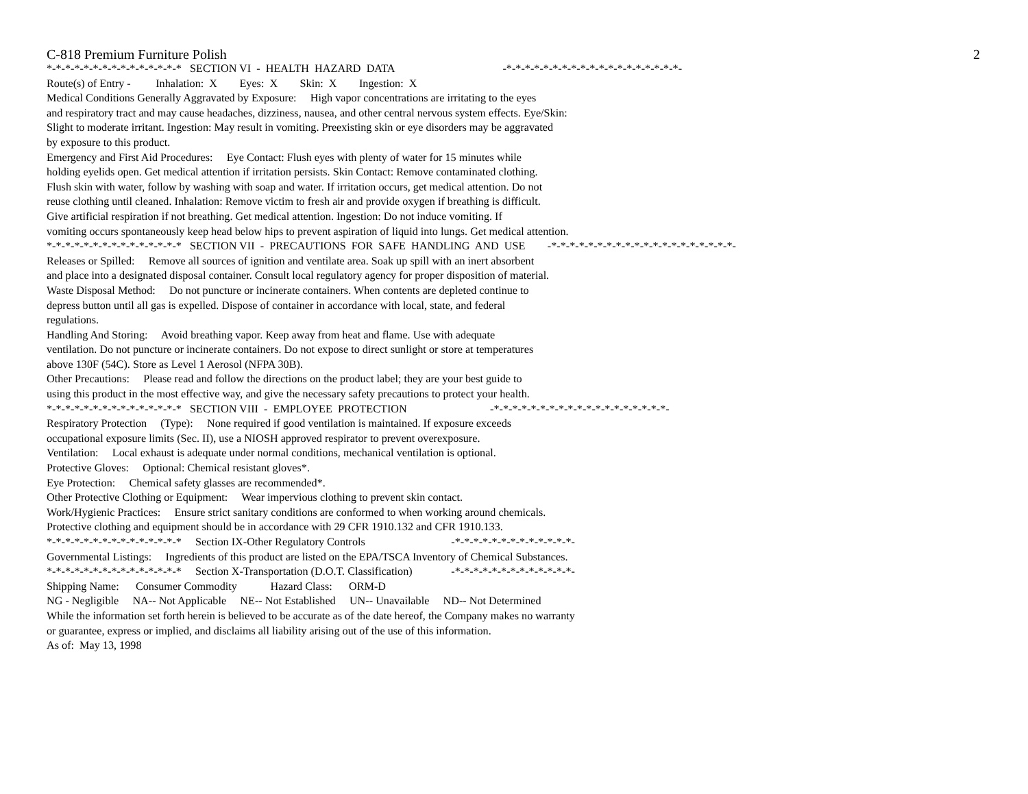C-818 Premium Furniture Polish 2
*-*-*-*-*-*-*-*-*-*-*-*-*-*-* SECTION VI - HEALTH HAZARD DATA -*-*-*-*-*-*-*-*-*-*-*-*-*-*-*-*-*-*-*-
Route(s) of Entry - Inhalation: X Eyes: X Skin: X Ingestion: X
Medical Conditions Generally Aggravated by Exposure: High vapor concentrations are irritating to the eyes
and respiratory tract and may cause headaches, dizziness, nausea, and other central nervous system effects. Eye/Skin:
Slight to moderate irritant. Ingestion: May result in vomiting. Preexisting skin or eye disorders may be aggravated
by exposure to this product.
Emergency and First Aid Procedures: Eye Contact: Flush eyes with plenty of water for 15 minutes while
holding eyelids open. Get medical attention if irritation persists. Skin Contact: Remove contaminated clothing.
Flush skin with water, follow by washing with soap and water. If irritation occurs, get medical attention. Do not
reuse clothing until cleaned. Inhalation: Remove victim to fresh air and provide oxygen if breathing is difficult.
Give artificial respiration if not breathing. Get medical attention. Ingestion: Do not induce vomiting. If
vomiting occurs spontaneously keep head below hips to prevent aspiration of liquid into lungs. Get medical attention.
*-*-*-*-*-*-*-*-*-*-*-*-*-*-* SECTION VII - PRECAUTIONS FOR SAFE HANDLING AND USE -*-*-*-*-*-*-*-*-*-*-*-*-*-*-*-*-*-*-*-*-
Releases or Spilled: Remove all sources of ignition and ventilate area. Soak up spill with an inert absorbent
and place into a designated disposal container. Consult local regulatory agency for proper disposition of material.
Waste Disposal Method: Do not puncture or incinerate containers. When contents are depleted continue to
depress button until all gas is expelled. Dispose of container in accordance with local, state, and federal
regulations.
Handling And Storing: Avoid breathing vapor. Keep away from heat and flame. Use with adequate
ventilation. Do not puncture or incinerate containers. Do not expose to direct sunlight or store at temperatures
above 130F (54C). Store as Level 1 Aerosol (NFPA 30B).
Other Precautions: Please read and follow the directions on the product label; they are your best guide to
using this product in the most effective way, and give the necessary safety precautions to protect your health.
*-*-*-*-*-*-*-*-*-*-*-*-*-*-* SECTION VIII - EMPLOYEE PROTECTION -*-*-*-*-*-*-*-*-*-*-*-*-*-*-*-*-*-*-*-
Respiratory Protection (Type): None required if good ventilation is maintained. If exposure exceeds
occupational exposure limits (Sec. II), use a NIOSH approved respirator to prevent overexposure.
Ventilation: Local exhaust is adequate under normal conditions, mechanical ventilation is optional.
Protective Gloves: Optional: Chemical resistant gloves*.
Eye Protection: Chemical safety glasses are recommended*.
Other Protective Clothing or Equipment: Wear impervious clothing to prevent skin contact.
Work/Hygienic Practices: Ensure strict sanitary conditions are conformed to when working around chemicals.
Protective clothing and equipment should be in accordance with 29 CFR 1910.132 and CFR 1910.133.
*-*-*-*-*-*-*-*-*-*-*-*-*-*-* Section IX-Other Regulatory Controls -*-*-*-*-*-*-*-*-*-*-*-*-*-
Governmental Listings: Ingredients of this product are listed on the EPA/TSCA Inventory of Chemical Substances.
*-*-*-*-*-*-*-*-*-*-*-*-*-*-* Section X-Transportation (D.O.T. Classification) -*-*-*-*-*-*-*-*-*-*-*-*-*-
Shipping Name: Consumer Commodity Hazard Class: ORM-D
NG - Negligible NA-- Not Applicable NE-- Not Established UN-- Unavailable ND-- Not Determined
While the information set forth herein is believed to be accurate as of the date hereof, the Company makes no warranty
or guarantee, express or implied, and disclaims all liability arising out of the use of this information.
As of: May 13, 1998